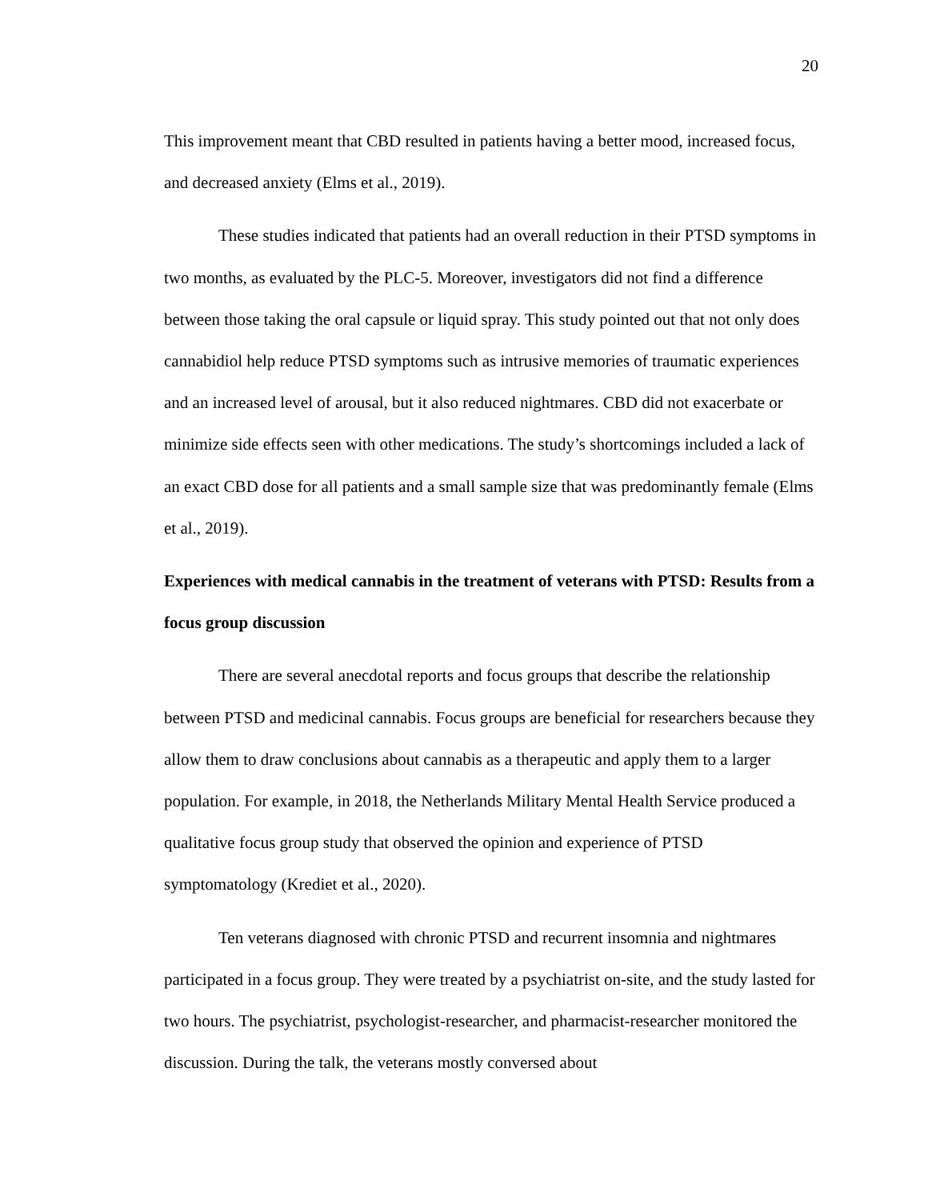20
This improvement meant that CBD resulted in patients having a better mood, increased focus, and decreased anxiety (Elms et al., 2019).
These studies indicated that patients had an overall reduction in their PTSD symptoms in two months, as evaluated by the PLC-5. Moreover, investigators did not find a difference between those taking the oral capsule or liquid spray. This study pointed out that not only does cannabidiol help reduce PTSD symptoms such as intrusive memories of traumatic experiences and an increased level of arousal, but it also reduced nightmares. CBD did not exacerbate or minimize side effects seen with other medications. The study’s shortcomings included a lack of an exact CBD dose for all patients and a small sample size that was predominantly female (Elms et al., 2019).
Experiences with medical cannabis in the treatment of veterans with PTSD: Results from a focus group discussion
There are several anecdotal reports and focus groups that describe the relationship between PTSD and medicinal cannabis. Focus groups are beneficial for researchers because they allow them to draw conclusions about cannabis as a therapeutic and apply them to a larger population. For example, in 2018, the Netherlands Military Mental Health Service produced a qualitative focus group study that observed the opinion and experience of PTSD symptomatology (Krediet et al., 2020).
Ten veterans diagnosed with chronic PTSD and recurrent insomnia and nightmares participated in a focus group. They were treated by a psychiatrist on-site, and the study lasted for two hours. The psychiatrist, psychologist-researcher, and pharmacist-researcher monitored the discussion. During the talk, the veterans mostly conversed about